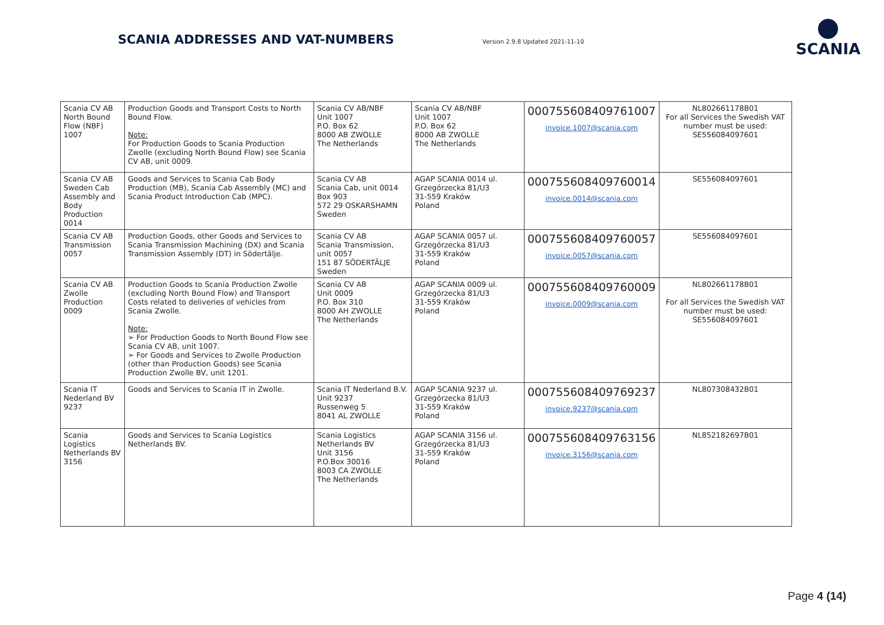SCANIA ADDRESSES AND VAT-NUMBERS
Version 2.9.8 Updated 2021-11-10
SCANIA
| Scania CV AB North Bound Flow (NBF) 1007 | Production Goods and Transport Costs to North Bound Flow. Note: For Production Goods to Scania Production Zwolle (excluding North Bound Flow) see Scania CV AB, unit 0009. | Scania CV AB/NBF Unit 1007 P.O. Box 62 8000 AB ZWOLLE The Netherlands | Scania CV AB/NBF Unit 1007 P.O. Box 62 8000 AB ZWOLLE The Netherlands | 000755608409761007 invoice.1007@scania.com | NL802661178B01 For all Services the Swedish VAT number must be used: SE556084097601 |
| Scania CV AB Sweden Cab Assembly and Body Production 0014 | Goods and Services to Scania Cab Body Production (MB), Scania Cab Assembly (MC) and Scania Product Introduction Cab (MPC). | Scania CV AB Scania Cab, unit 0014 Box 903 572 29 OSKARSHAMN Sweden | AGAP SCANIA 0014 ul. Grzegórzecka 81/U3 31-559 Kraków Poland | 000755608409760014 invoice.0014@scania.com | SE556084097601 |
| Scania CV AB Transmission 0057 | Production Goods, other Goods and Services to Scania Transmission Machining (DX) and Scania Transmission Assembly (DT) in Södertälje. | Scania CV AB Scania Transmission, unit 0057 151 87 SÖDERTÄLJE Sweden | AGAP SCANIA 0057 ul. Grzegórzecka 81/U3 31-559 Kraków Poland | 000755608409760057 invoice.0057@scania.com | SE556084097601 |
| Scania CV AB Zwolle Production 0009 | Production Goods to Scania Production Zwolle (excluding North Bound Flow) and Transport Costs related to deliveries of vehicles from Scania Zwolle. Note: ➢ For Production Goods to North Bound Flow see Scania CV AB, unit 1007. ➢ For Goods and Services to Zwolle Production (other than Production Goods) see Scania Production Zwolle BV, unit 1201. | Scania CV AB Unit 0009 P.O. Box 310 8000 AH ZWOLLE The Netherlands | AGAP SCANIA 0009 ul. Grzegórzecka 81/U3 31-559 Kraków Poland | 000755608409760009 invoice.0009@scania.com | NL802661178B01 For all Services the Swedish VAT number must be used: SE556084097601 |
| Scania IT Nederland BV 9237 | Goods and Services to Scania IT in Zwolle. | Scania IT Nederland B.V. Unit 9237 Russenweg 5 8041 AL ZWOLLE | AGAP SCANIA 9237 ul. Grzegórzecka 81/U3 31-559 Kraków Poland | 000755608409769237 invoice.9237@scania.com | NL807308432B01 |
| Scania Logistics Netherlands BV 3156 | Goods and Services to Scania Logistics Netherlands BV. | Scania Logistics Netherlands BV Unit 3156 P.O.Box 30016 8003 CA ZWOLLE The Netherlands | AGAP SCANIA 3156 ul. Grzegórzecka 81/U3 31-559 Kraków Poland | 000755608409763156 invoice.3156@scania.com | NL852182697B01 |
Page 4 (14)